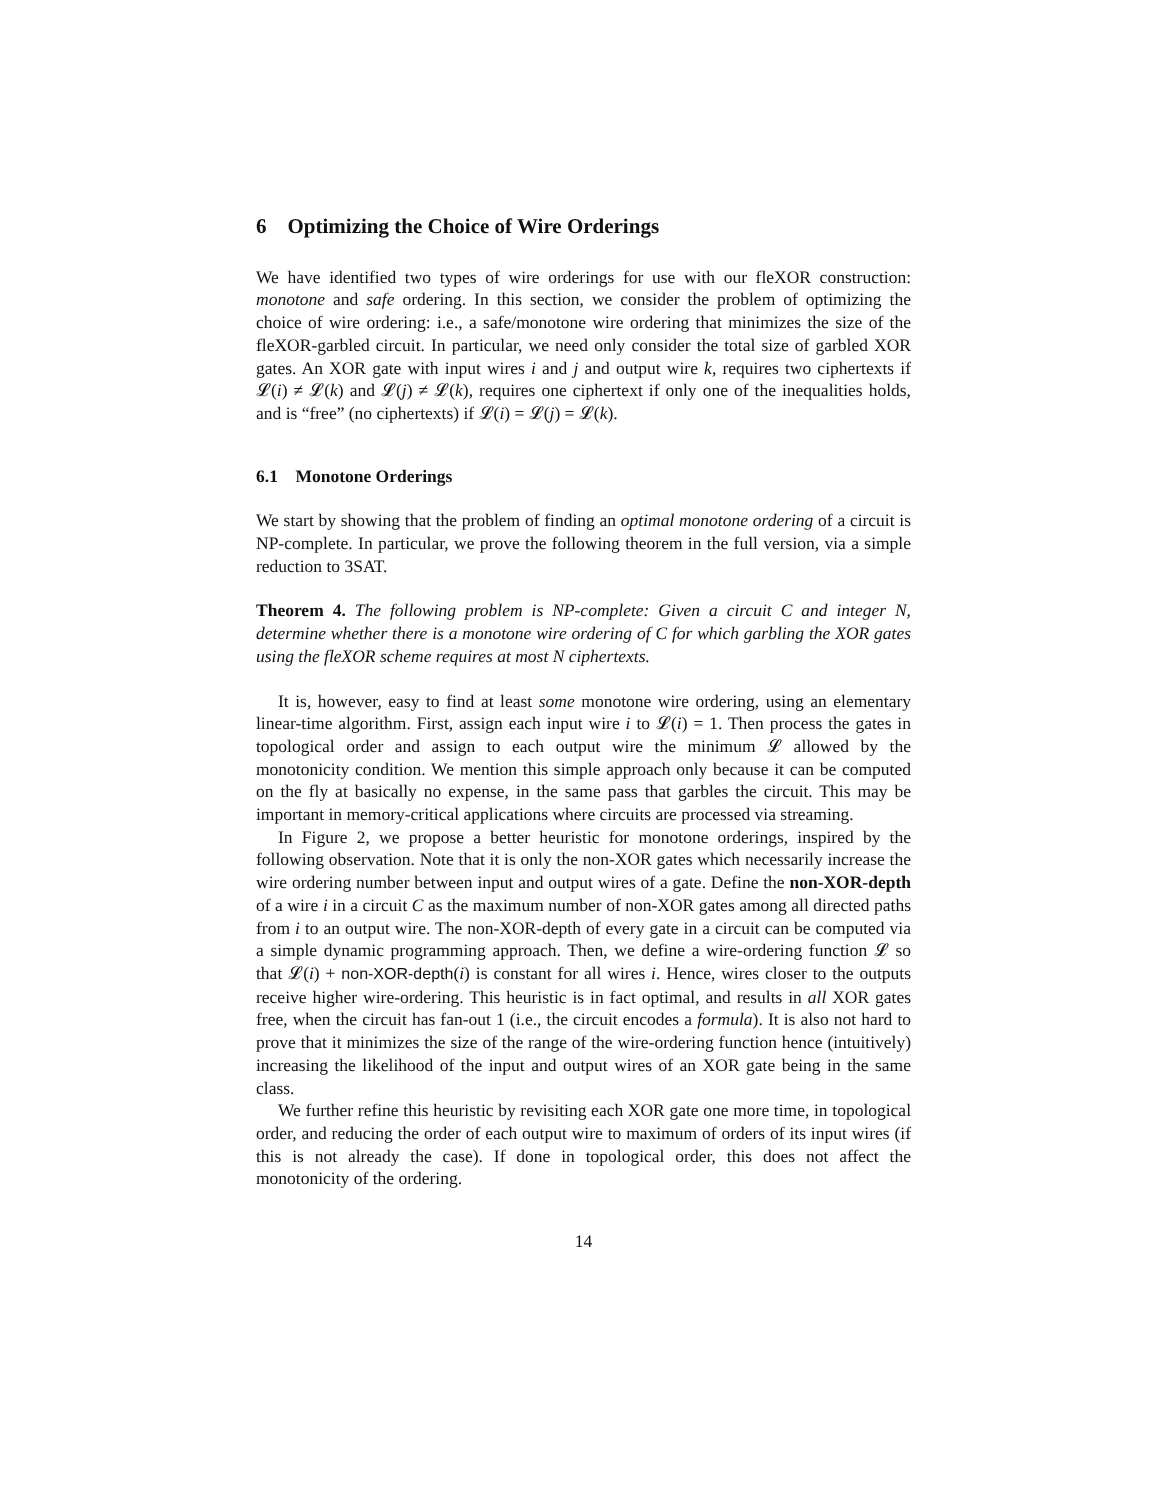6 Optimizing the Choice of Wire Orderings
We have identified two types of wire orderings for use with our fleXOR construction: monotone and safe ordering. In this section, we consider the problem of optimizing the choice of wire ordering: i.e., a safe/monotone wire ordering that minimizes the size of the fleXOR-garbled circuit. In particular, we need only consider the total size of garbled XOR gates. An XOR gate with input wires i and j and output wire k, requires two ciphertexts if 𝓛(i) ≠ 𝓛(k) and 𝓛(j) ≠ 𝓛(k), requires one ciphertext if only one of the inequalities holds, and is “free” (no ciphertexts) if 𝓛(i) = 𝓛(j) = 𝓛(k).
6.1 Monotone Orderings
We start by showing that the problem of finding an optimal monotone ordering of a circuit is NP-complete. In particular, we prove the following theorem in the full version, via a simple reduction to 3SAT.
Theorem 4. The following problem is NP-complete: Given a circuit C and integer N, determine whether there is a monotone wire ordering of C for which garbling the XOR gates using the fleXOR scheme requires at most N ciphertexts.
It is, however, easy to find at least some monotone wire ordering, using an elementary linear-time algorithm. First, assign each input wire i to 𝓛(i) = 1. Then process the gates in topological order and assign to each output wire the minimum 𝓛 allowed by the monotonicity condition. We mention this simple approach only because it can be computed on the fly at basically no expense, in the same pass that garbles the circuit. This may be important in memory-critical applications where circuits are processed via streaming.
In Figure 2, we propose a better heuristic for monotone orderings, inspired by the following observation. Note that it is only the non-XOR gates which necessarily increase the wire ordering number between input and output wires of a gate. Define the non-XOR-depth of a wire i in a circuit C as the maximum number of non-XOR gates among all directed paths from i to an output wire. The non-XOR-depth of every gate in a circuit can be computed via a simple dynamic programming approach. Then, we define a wire-ordering function 𝓛 so that 𝓛(i) + non-XOR-depth(i) is constant for all wires i. Hence, wires closer to the outputs receive higher wire-ordering. This heuristic is in fact optimal, and results in all XOR gates free, when the circuit has fan-out 1 (i.e., the circuit encodes a formula). It is also not hard to prove that it minimizes the size of the range of the wire-ordering function hence (intuitively) increasing the likelihood of the input and output wires of an XOR gate being in the same class.
We further refine this heuristic by revisiting each XOR gate one more time, in topological order, and reducing the order of each output wire to maximum of orders of its input wires (if this is not already the case). If done in topological order, this does not affect the monotonicity of the ordering.
14